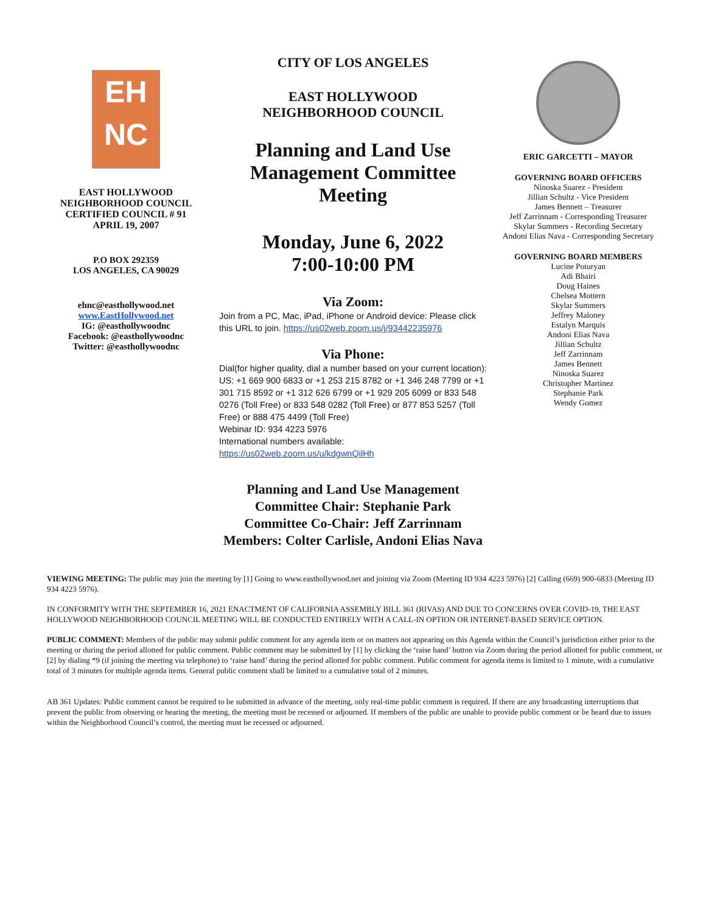EH
NC
EAST HOLLYWOOD
NEIGHBORHOOD COUNCIL
CERTIFIED COUNCIL # 91
APRIL 19, 2007
P.O BOX 292359
LOS ANGELES, CA 90029
ehnc@easthollywood.net
www.EastHollywood.net
IG: @easthollywoodnc
Facebook: @easthollywoodnc
Twitter: @easthollywoodnc
CITY OF LOS ANGELES
EAST HOLLYWOOD
NEIGHBORHOOD COUNCIL
Planning and Land Use Management Committee Meeting
Monday, June 6, 2022
7:00-10:00 PM
Via Zoom:
Join from a PC, Mac, iPad, iPhone or Android device: Please click this URL to join. https://us02web.zoom.us/j/93442235976
Via Phone:
Dial(for higher quality, dial a number based on your current location): US: +1 669 900 6833 or +1 253 215 8782 or +1 346 248 7799 or +1 301 715 8592 or +1 312 626 6799 or +1 929 205 6099 or 833 548 0276 (Toll Free) or 833 548 0282 (Toll Free) or 877 853 5257 (Toll Free) or 888 475 4499 (Toll Free)
Webinar ID: 934 4223 5976
International numbers available:
https://us02web.zoom.us/u/kdgwnQilHh
Planning and Land Use Management Committee Chair: Stephanie Park
Committee Co-Chair: Jeff Zarrinnam
Members: Colter Carlisle, Andoni Elias Nava
ERIC GARCETTI – MAYOR
GOVERNING BOARD OFFICERS
Ninoska Suarez - President
Jillian Schultz - Vice President
James Bennett – Treasurer
Jeff Zarrinnam - Corresponding Treasurer
Skylar Summers - Recording Secretary
Andoni Elias Nava - Corresponding Secretary
GOVERNING BOARD MEMBERS
Lucine Poturyan
Adi Bhairi
Doug Haines
Chelsea Mottern
Skylar Summers
Jeffrey Maloney
Estalyn Marquis
Andoni Elias Nava
Jillian Schultz
Jeff Zarrinnam
James Bennett
Ninoska Suarez
Christopher Martinez
Stephanie Park
Wendy Gomez
VIEWING MEETING: The public may join the meeting by [1] Going to www.easthollywood.net and joining via Zoom (Meeting ID 934 4223 5976) [2] Calling (669) 900-6833 (Meeting ID 934 4223 5976).
IN CONFORMITY WITH THE SEPTEMBER 16, 2021 ENACTMENT OF CALIFORNIA ASSEMBLY BILL 361 (RIVAS) AND DUE TO CONCERNS OVER COVID-19, THE EAST HOLLYWOOD NEIGHBORHOOD COUNCIL MEETING WILL BE CONDUCTED ENTIRELY WITH A CALL-IN OPTION OR INTERNET-BASED SERVICE OPTION.
PUBLIC COMMENT: Members of the public may submit public comment for any agenda item or on matters not appearing on this Agenda within the Council’s jurisdiction either prior to the meeting or during the period allotted for public comment. Public comment may be submitted by [1] by clicking the ‘raise hand’ button via Zoom during the period allotted for public comment, or [2] by dialing *9 (if joining the meeting via telephone) to ‘raise hand’ during the period allotted for public comment. Public comment for agenda items is limited to 1 minute, with a cumulative total of 3 minutes for multiple agenda items. General public comment shall be limited to a cumulative total of 2 minutes.
AB 361 Updates: Public comment cannot be required to be submitted in advance of the meeting, only real-time public comment is required. If there are any broadcasting interruptions that prevent the public from observing or hearing the meeting, the meeting must be recessed or adjourned. If members of the public are unable to provide public comment or be heard due to issues within the Neighborhood Council’s control, the meeting must be recessed or adjourned.